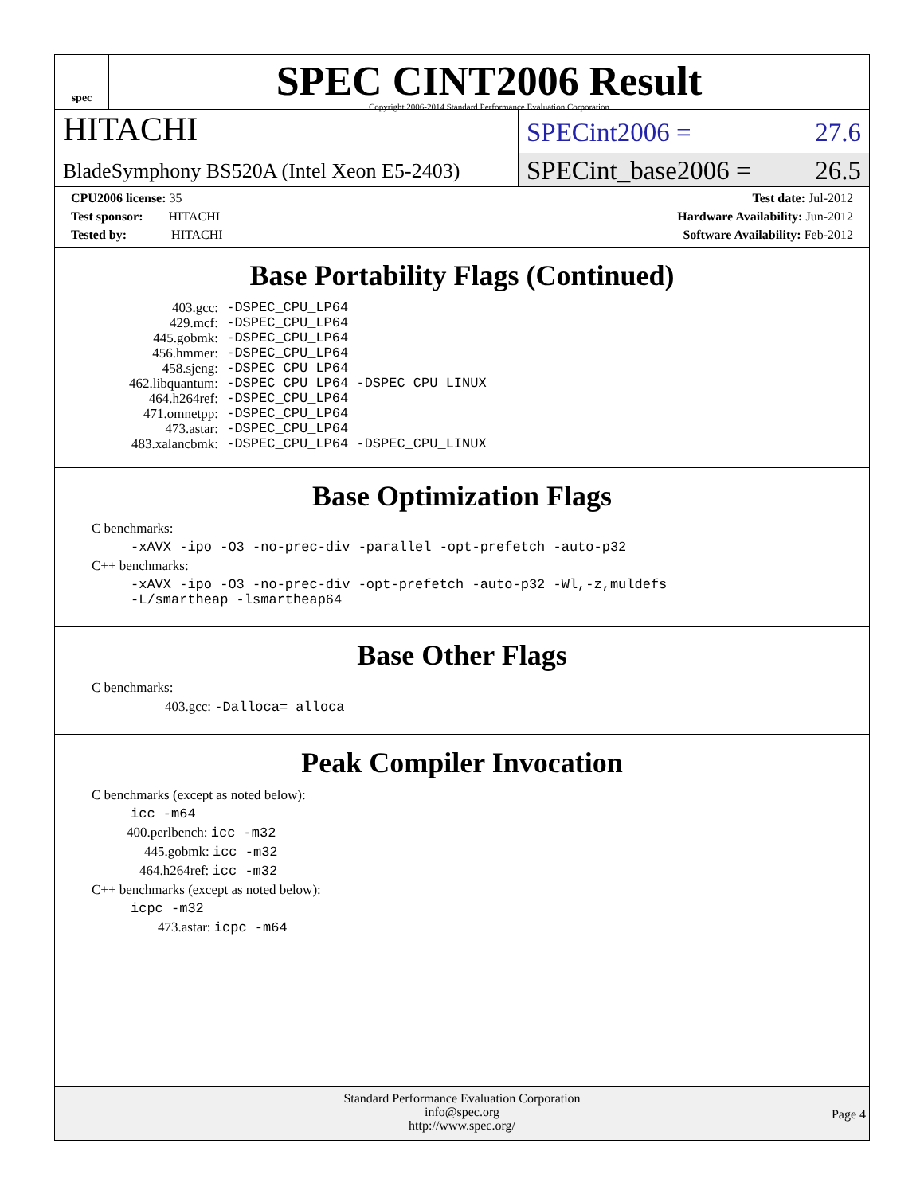spec
SPEC CINT2006 Result
Copyright 2006-2014 Standard Performance Evaluation Corporation
HITACHI
BladeSymphony BS520A (Intel Xeon E5-2403)
SPECint2006 = 27.6
SPECint_base2006 = 26.5
CPU2006 license: 35
Test sponsor: HITACHI
Tested by: HITACHI
Test date: Jul-2012
Hardware Availability: Jun-2012
Software Availability: Feb-2012
Base Portability Flags (Continued)
403.gcc: -DSPEC_CPU_LP64 429.mcf: -DSPEC_CPU_LP64 445.gobmk: -DSPEC_CPU_LP64 456.hmmer: -DSPEC_CPU_LP64 458.sjeng: -DSPEC_CPU_LP64 462.libquantum: -DSPEC_CPU_LP64 -DSPEC_CPU_LINUX 464.h264ref: -DSPEC_CPU_LP64 471.omnetpp: -DSPEC_CPU_LP64 473.astar: -DSPEC_CPU_LP64 483.xalancbmk: -DSPEC_CPU_LP64 -DSPEC_CPU_LINUX
Base Optimization Flags
C benchmarks:
-xAVX -ipo -O3 -no-prec-div -parallel -opt-prefetch -auto-p32
C++ benchmarks:
-xAVX -ipo -O3 -no-prec-div -opt-prefetch -auto-p32 -Wl,-z,muldefs
-L/smartheap -lsmartheap64
Base Other Flags
C benchmarks:
403.gcc: -Dalloca=_alloca
Peak Compiler Invocation
C benchmarks (except as noted below):
icc -m64
400.perlbench: icc -m32
445.gobmk: icc -m32
464.h264ref: icc -m32
C++ benchmarks (except as noted below):
icpc -m32
473.astar: icpc -m64
Standard Performance Evaluation Corporation
info@spec.org
http://www.spec.org/
Page 4